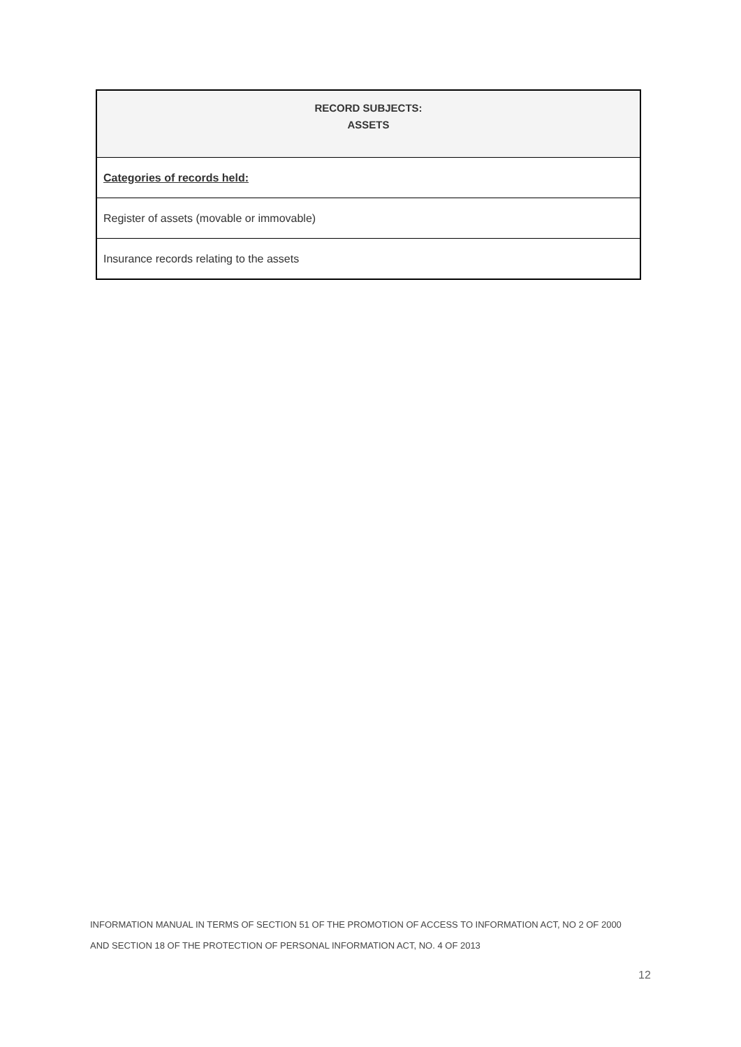| RECORD SUBJECTS: ASSETS |
| --- |
| Categories of records held: |
| Register of assets (movable or immovable) |
| Insurance records relating to the assets |
INFORMATION MANUAL IN TERMS OF SECTION 51 OF THE PROMOTION OF ACCESS TO INFORMATION ACT, NO 2 OF 2000
AND SECTION 18 OF THE PROTECTION OF PERSONAL INFORMATION ACT, NO. 4 OF 2013
12